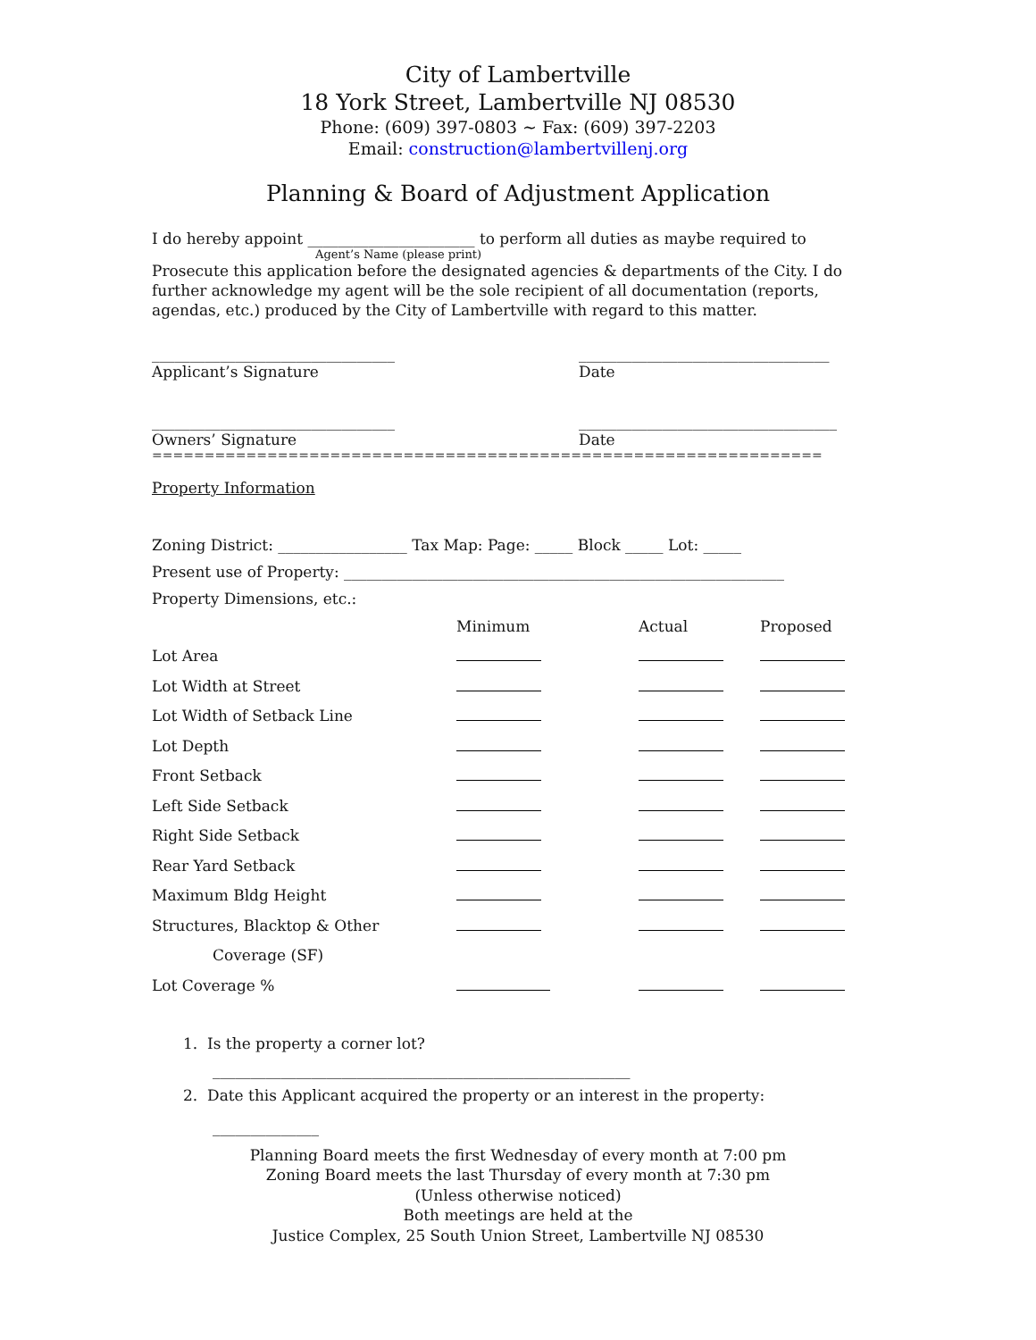City of Lambertville
18 York Street, Lambertville NJ 08530
Phone: (609) 397-0803 ~ Fax: (609) 397-2203
Email: construction@lambertvillenj.org
Planning & Board of Adjustment Application
I do hereby appoint ______________________ to perform all duties as maybe required to
Agent’s Name (please print)
Prosecute this application before the designated agencies & departments of the City. I do further acknowledge my agent will be the sole recipient of all documentation (reports, agendas, etc.) produced by the City of Lambertville with regard to this matter.
________________________________
Applicant’s Signature
_________________________________
Date
________________________________
Owners’ Signature
__________________________________
Date
================================================================
Property Information
Zoning District: _________________ Tax Map: Page: _____ Block _____ Lot: _____
Present use of Property: __________________________________________________________
Property Dimensions, etc.:
| | Minimum | Actual | Proposed |
| Lot Area | | | |
| Lot Width at Street | | | |
| Lot Width of Setback Line | | | |
| Lot Depth | | | |
| Front Setback | | | |
| Left Side Setback | | | |
| Right Side Setback | | | |
| Rear Yard Setback | | | |
| Maximum Bldg Height | | | |
| Structures, Blacktop & Other | | | |
| Coverage (SF) | | | |
| Lot Coverage % | | | |
1. Is the property a corner lot?
_______________________________________________________
2. Date this Applicant acquired the property or an interest in the property:
______________
Planning Board meets the first Wednesday of every month at 7:00 pm
Zoning Board meets the last Thursday of every month at 7:30 pm
(Unless otherwise noticed)
Both meetings are held at the
Justice Complex, 25 South Union Street, Lambertville NJ 08530